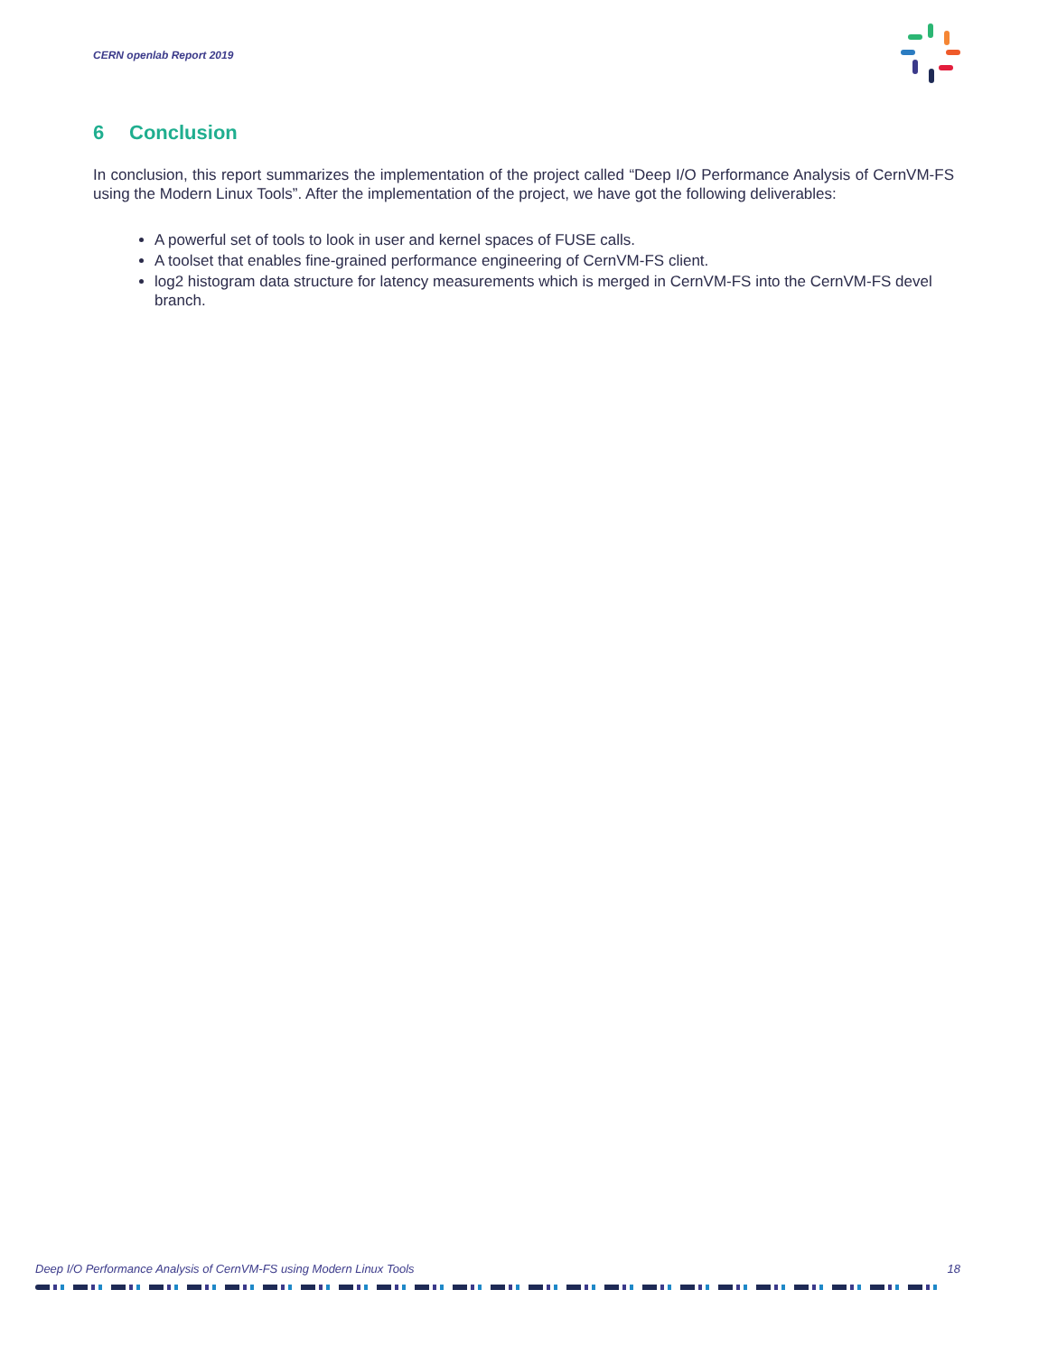CERN openlab Report 2019
6 Conclusion
In conclusion, this report summarizes the implementation of the project called “Deep I/O Performance Analysis of CernVM-FS using the Modern Linux Tools”. After the implementation of the project, we have got the following deliverables:
A powerful set of tools to look in user and kernel spaces of FUSE calls.
A toolset that enables fine-grained performance engineering of CernVM-FS client.
log2 histogram data structure for latency measurements which is merged in CernVM-FS into the CernVM-FS devel branch.
Deep I/O Performance Analysis of CernVM-FS using Modern Linux Tools 18